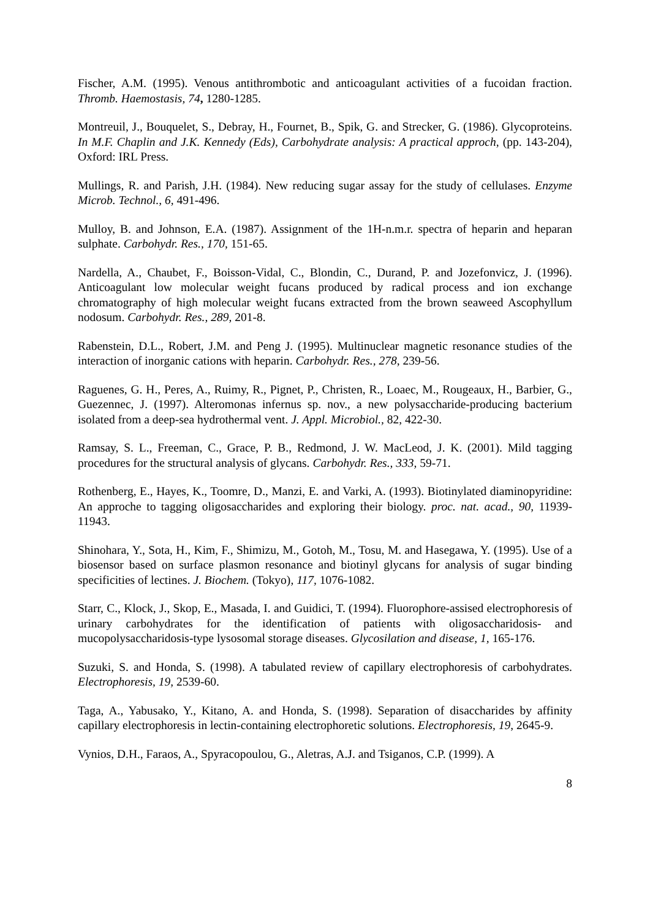Fischer, A.M. (1995). Venous antithrombotic and anticoagulant activities of a fucoidan fraction. Thromb. Haemostasis, 74, 1280-1285.
Montreuil, J., Bouquelet, S., Debray, H., Fournet, B., Spik, G. and Strecker, G. (1986). Glycoproteins. In M.F. Chaplin and J.K. Kennedy (Eds), Carbohydrate analysis: A practical approch, (pp. 143-204), Oxford: IRL Press.
Mullings, R. and Parish, J.H. (1984). New reducing sugar assay for the study of cellulases. Enzyme Microb. Technol., 6, 491-496.
Mulloy, B. and Johnson, E.A. (1987). Assignment of the 1H-n.m.r. spectra of heparin and heparan sulphate. Carbohydr. Res., 170, 151-65.
Nardella, A., Chaubet, F., Boisson-Vidal, C., Blondin, C., Durand, P. and Jozefonvicz, J. (1996). Anticoagulant low molecular weight fucans produced by radical process and ion exchange chromatography of high molecular weight fucans extracted from the brown seaweed Ascophyllum nodosum. Carbohydr. Res., 289, 201-8.
Rabenstein, D.L., Robert, J.M. and Peng J. (1995). Multinuclear magnetic resonance studies of the interaction of inorganic cations with heparin. Carbohydr. Res., 278, 239-56.
Raguenes, G. H., Peres, A., Ruimy, R., Pignet, P., Christen, R., Loaec, M., Rougeaux, H., Barbier, G., Guezennec, J. (1997). Alteromonas infernus sp. nov., a new polysaccharide-producing bacterium isolated from a deep-sea hydrothermal vent. J. Appl. Microbiol., 82, 422-30.
Ramsay, S. L., Freeman, C., Grace, P. B., Redmond, J. W. MacLeod, J. K. (2001). Mild tagging procedures for the structural analysis of glycans. Carbohydr. Res., 333, 59-71.
Rothenberg, E., Hayes, K., Toomre, D., Manzi, E. and Varki, A. (1993). Biotinylated diaminopyridine: An approche to tagging oligosaccharides and exploring their biology. proc. nat. acad., 90, 11939-11943.
Shinohara, Y., Sota, H., Kim, F., Shimizu, M., Gotoh, M., Tosu, M. and Hasegawa, Y. (1995). Use of a biosensor based on surface plasmon resonance and biotinyl glycans for analysis of sugar binding specificities of lectines. J. Biochem. (Tokyo), 117, 1076-1082.
Starr, C., Klock, J., Skop, E., Masada, I. and Guidici, T. (1994). Fluorophore-assised electrophoresis of urinary carbohydrates for the identification of patients with oligosaccharidosis- and mucopolysaccharidosis-type lysosomal storage diseases. Glycosilation and disease, 1, 165-176.
Suzuki, S. and Honda, S. (1998). A tabulated review of capillary electrophoresis of carbohydrates. Electrophoresis, 19, 2539-60.
Taga, A., Yabusako, Y., Kitano, A. and Honda, S. (1998). Separation of disaccharides by affinity capillary electrophoresis in lectin-containing electrophoretic solutions. Electrophoresis, 19, 2645-9.
Vynios, D.H., Faraos, A., Spyracopoulou, G., Aletras, A.J. and Tsiganos, C.P. (1999). A
8